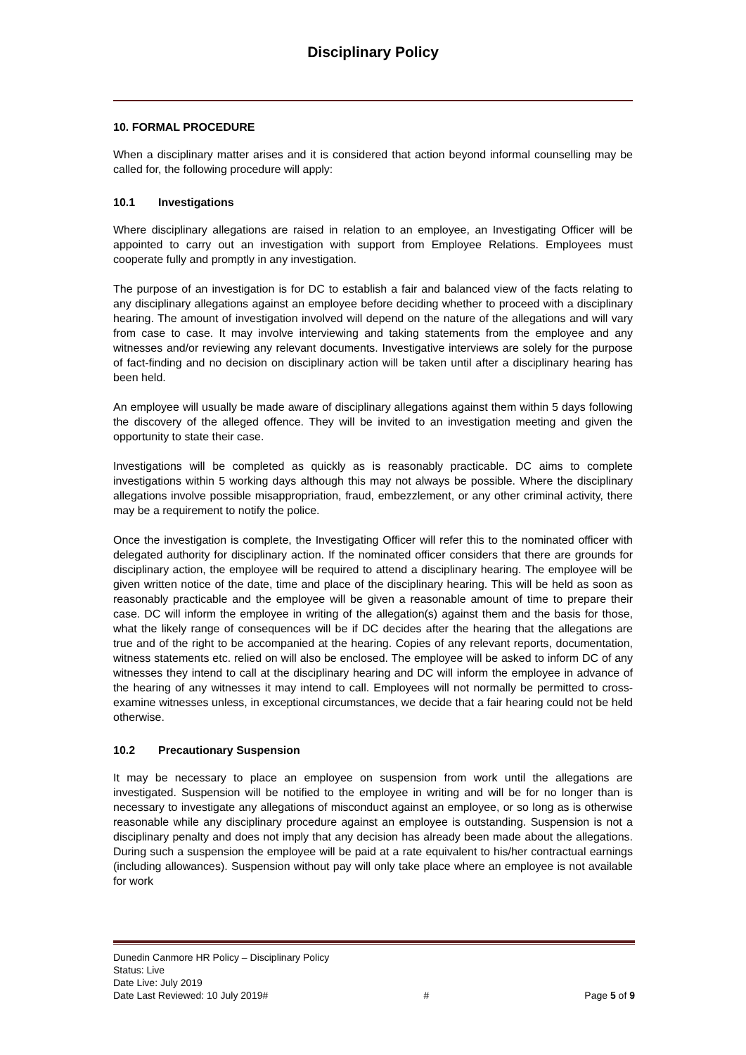Disciplinary Policy
10. FORMAL PROCEDURE
When a disciplinary matter arises and it is considered that action beyond informal counselling may be called for, the following procedure will apply:
10.1 Investigations
Where disciplinary allegations are raised in relation to an employee, an Investigating Officer will be appointed to carry out an investigation with support from Employee Relations. Employees must cooperate fully and promptly in any investigation.
The purpose of an investigation is for DC to establish a fair and balanced view of the facts relating to any disciplinary allegations against an employee before deciding whether to proceed with a disciplinary hearing. The amount of investigation involved will depend on the nature of the allegations and will vary from case to case. It may involve interviewing and taking statements from the employee and any witnesses and/or reviewing any relevant documents. Investigative interviews are solely for the purpose of fact-finding and no decision on disciplinary action will be taken until after a disciplinary hearing has been held.
An employee will usually be made aware of disciplinary allegations against them within 5 days following the discovery of the alleged offence. They will be invited to an investigation meeting and given the opportunity to state their case.
Investigations will be completed as quickly as is reasonably practicable. DC aims to complete investigations within 5 working days although this may not always be possible. Where the disciplinary allegations involve possible misappropriation, fraud, embezzlement, or any other criminal activity, there may be a requirement to notify the police.
Once the investigation is complete, the Investigating Officer will refer this to the nominated officer with delegated authority for disciplinary action. If the nominated officer considers that there are grounds for disciplinary action, the employee will be required to attend a disciplinary hearing. The employee will be given written notice of the date, time and place of the disciplinary hearing. This will be held as soon as reasonably practicable and the employee will be given a reasonable amount of time to prepare their case. DC will inform the employee in writing of the allegation(s) against them and the basis for those, what the likely range of consequences will be if DC decides after the hearing that the allegations are true and of the right to be accompanied at the hearing. Copies of any relevant reports, documentation, witness statements etc. relied on will also be enclosed. The employee will be asked to inform DC of any witnesses they intend to call at the disciplinary hearing and DC will inform the employee in advance of the hearing of any witnesses it may intend to call. Employees will not normally be permitted to cross-examine witnesses unless, in exceptional circumstances, we decide that a fair hearing could not be held otherwise.
10.2 Precautionary Suspension
It may be necessary to place an employee on suspension from work until the allegations are investigated. Suspension will be notified to the employee in writing and will be for no longer than is necessary to investigate any allegations of misconduct against an employee, or so long as is otherwise reasonable while any disciplinary procedure against an employee is outstanding. Suspension is not a disciplinary penalty and does not imply that any decision has already been made about the allegations. During such a suspension the employee will be paid at a rate equivalent to his/her contractual earnings (including allowances). Suspension without pay will only take place where an employee is not available for work
Dunedin Canmore HR Policy – Disciplinary Policy
Status: Live
Date Live: July 2019
Date Last Reviewed: 10 July 2019# # Page 5 of 9